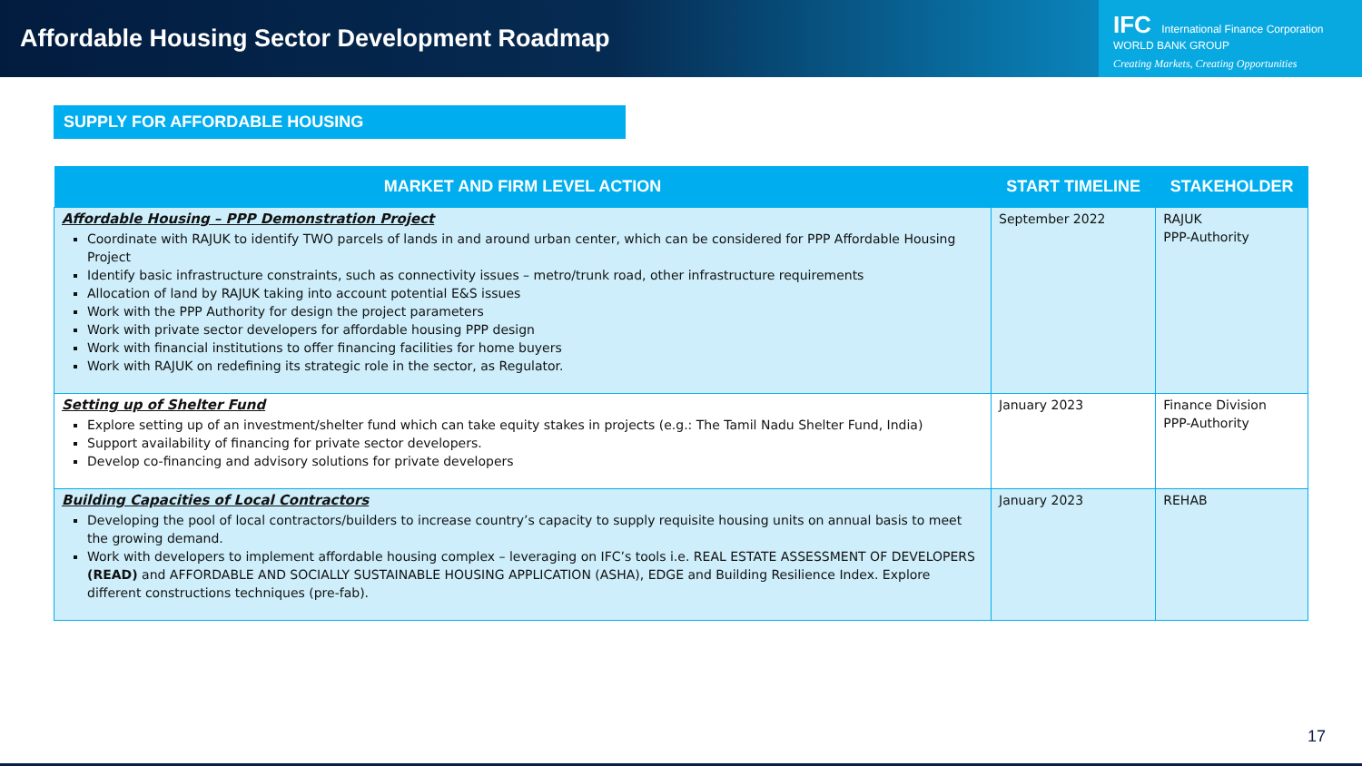Affordable Housing Sector Development Roadmap
IFC International Finance Corporation
WORLD BANK GROUP
Creating Markets, Creating Opportunities
SUPPLY FOR AFFORDABLE HOUSING
| MARKET AND FIRM LEVEL ACTION | START TIMELINE | STAKEHOLDER |
| --- | --- | --- |
| Affordable Housing – PPP Demonstration Project Coordinate with RAJUK to identify TWO parcels of lands in and around urban center, which can be considered for PPP Affordable Housing Project Identify basic infrastructure constraints, such as connectivity issues – metro/trunk road, other infrastructure requirements Allocation of land by RAJUK taking into account potential E&S issues Work with the PPP Authority for design the project parameters Work with private sector developers for affordable housing PPP design Work with financial institutions to offer financing facilities for home buyers Work with RAJUK on redefining its strategic role in the sector, as Regulator. | September 2022 | RAJUK PPP-Authority |
| Setting up of Shelter Fund Explore setting up of an investment/shelter fund which can take equity stakes in projects (e.g.: The Tamil Nadu Shelter Fund, India) Support availability of financing for private sector developers. Develop co-financing and advisory solutions for private developers | January 2023 | Finance Division PPP-Authority |
| Building Capacities of Local Contractors Developing the pool of local contractors/builders to increase country’s capacity to supply requisite housing units on annual basis to meet the growing demand. Work with developers to implement affordable housing complex – leveraging on IFC’s tools i.e. REAL ESTATE ASSESSMENT OF DEVELOPERS (READ) and AFFORDABLE AND SOCIALLY SUSTAINABLE HOUSING APPLICATION (ASHA), EDGE and Building Resilience Index. Explore different constructions techniques (pre-fab). | January 2023 | REHAB |
17